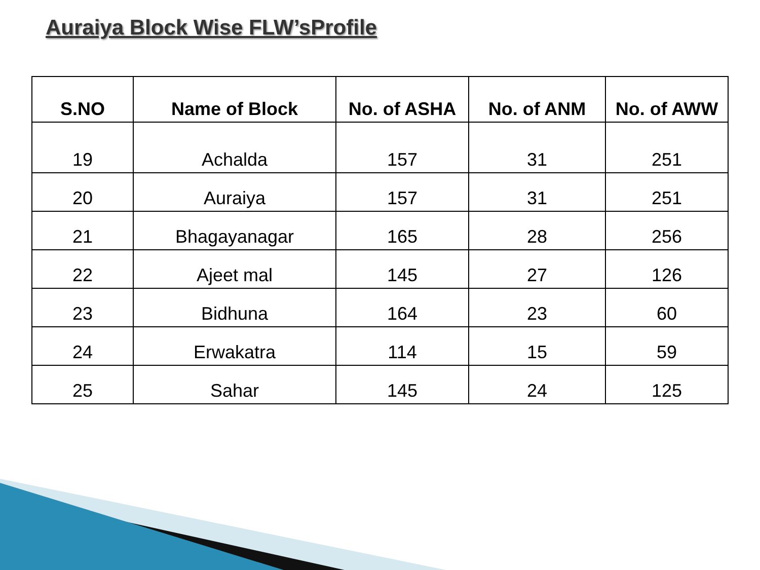Auraiya Block Wise FLW’sProfile
| S.NO | Name of Block | No. of ASHA | No. of ANM | No. of AWW |
| --- | --- | --- | --- | --- |
| 19 | Achalda | 157 | 31 | 251 |
| 20 | Auraiya | 157 | 31 | 251 |
| 21 | Bhagayanagar | 165 | 28 | 256 |
| 22 | Ajeet mal | 145 | 27 | 126 |
| 23 | Bidhuna | 164 | 23 | 60 |
| 24 | Erwakatra | 114 | 15 | 59 |
| 25 | Sahar | 145 | 24 | 125 |